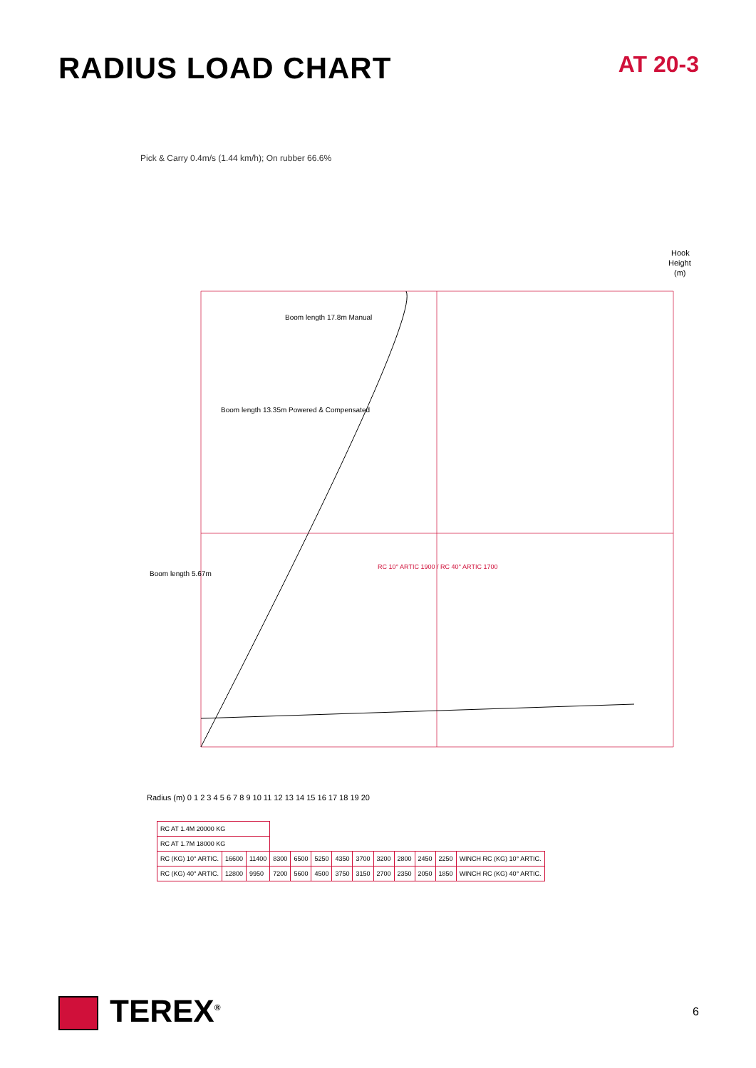RADIUS LOAD CHART
AT 20-3
Pick & Carry 0.4m/s (1.44 km/h); On rubber 66.6%
Hook
Height
(m)
Radius (m) 0 1 2 3 4 5 6 7 8 9 10 11 12 13 14 15 16 17 18 19 20
Boom length 17.8m Manual
Boom length 13.35m Powered & Compensated
Boom length 5.67m
RC 10° ARTIC 1900 / RC 40° ARTIC 1700
| RC AT 1.4M 20000 KG | | | | | | | | | | | | |
| RC AT 1.7M 18000 KG | | | | | | | | | | | | |
| RC (KG) 10° ARTIC. | 16600 | 11400 | 8300 | 6500 | 5250 | 4350 | 3700 | 3200 | 2800 | 2450 | 2250 | WINCH RC (KG) 10° ARTIC. |
| RC (KG) 40° ARTIC. | 12800 | 9950 | 7200 | 5600 | 4500 | 3750 | 3150 | 2700 | 2350 | 2050 | 1850 | WINCH RC (KG) 40° ARTIC. |
TEREX<sup>®</sup>
6